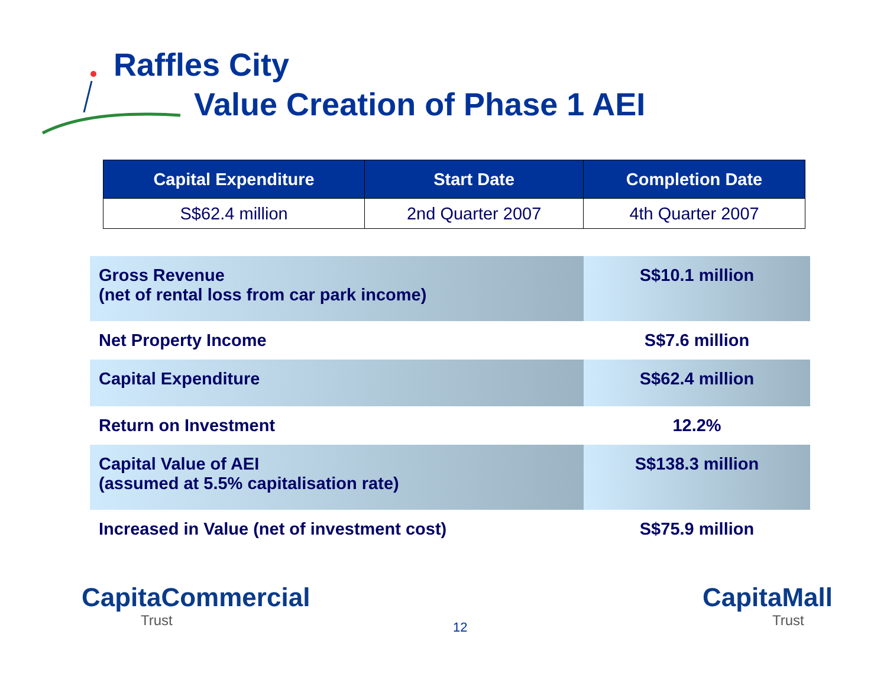Raffles City
Value Creation of Phase 1 AEI
| Capital Expenditure | Start Date | Completion Date |
| --- | --- | --- |
| S$62.4 million | 2nd Quarter 2007 | 4th Quarter 2007 |
| Gross Revenue (net of rental loss from car park income) | S$10.1 million |
| Net Property Income | S$7.6 million |
| Capital Expenditure | S$62.4 million |
| Return on Investment | 12.2% |
| Capital Value of AEI (assumed at 5.5% capitalisation rate) | S$138.3 million |
| Increased in Value (net of investment cost) | S$75.9 million |
CapitaCommercial
Trust
12
CapitaMall
Trust